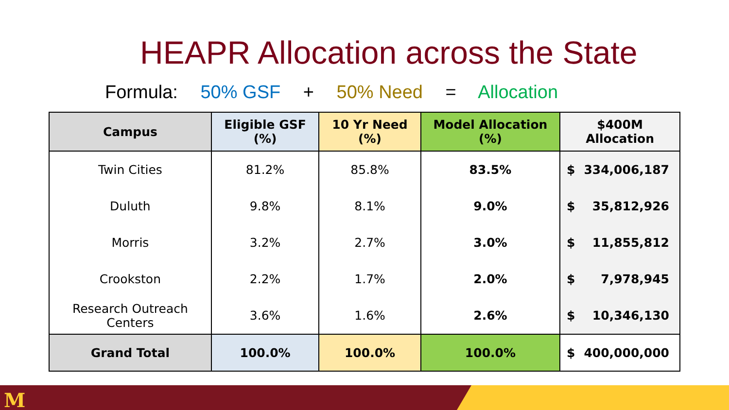HEAPR Allocation across the State
Formula: 50% GSF + 50% Need = Allocation
| Campus | Eligible GSF (%) | 10 Yr Need (%) | Model Allocation (%) | $400M Allocation |
| --- | --- | --- | --- | --- |
| Twin Cities | 81.2% | 85.8% | 83.5% | $ 334,006,187 |
| Duluth | 9.8% | 8.1% | 9.0% | $ 35,812,926 |
| Morris | 3.2% | 2.7% | 3.0% | $ 11,855,812 |
| Crookston | 2.2% | 1.7% | 2.0% | $ 7,978,945 |
| Research Outreach Centers | 3.6% | 1.6% | 2.6% | $ 10,346,130 |
| Grand Total | 100.0% | 100.0% | 100.0% | $ 400,000,000 |
M